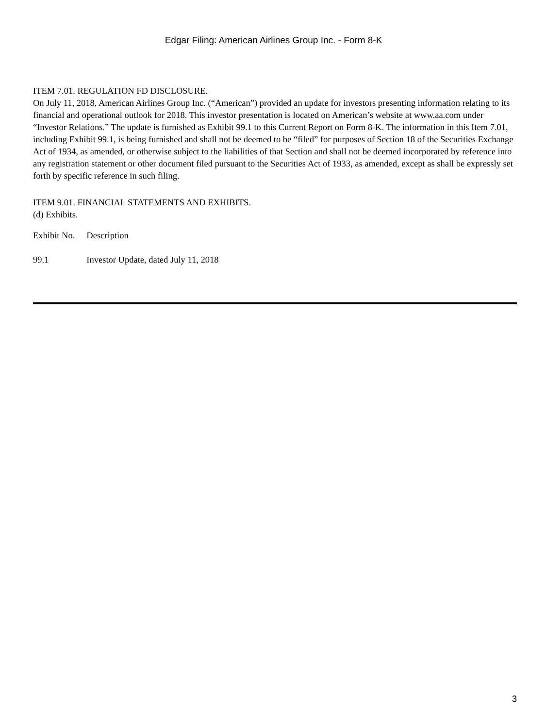Edgar Filing: American Airlines Group Inc. - Form 8-K
ITEM 7.01. REGULATION FD DISCLOSURE.
On July 11, 2018, American Airlines Group Inc. (“American”) provided an update for investors presenting information relating to its financial and operational outlook for 2018. This investor presentation is located on American’s website at www.aa.com under “Investor Relations.” The update is furnished as Exhibit 99.1 to this Current Report on Form 8-K. The information in this Item 7.01, including Exhibit 99.1, is being furnished and shall not be deemed to be “filed” for purposes of Section 18 of the Securities Exchange Act of 1934, as amended, or otherwise subject to the liabilities of that Section and shall not be deemed incorporated by reference into any registration statement or other document filed pursuant to the Securities Act of 1933, as amended, except as shall be expressly set forth by specific reference in such filing.
ITEM 9.01. FINANCIAL STATEMENTS AND EXHIBITS.
(d) Exhibits.
| Exhibit No. | Description |
| 99.1 | Investor Update, dated July 11, 2018 |
3